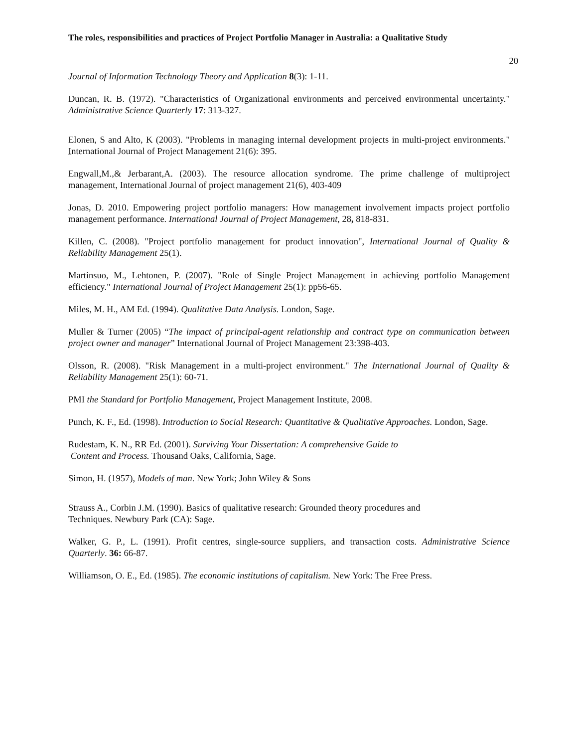The roles, responsibilities and practices of Project Portfolio Manager in Australia: a Qualitative Study
20
Journal of Information Technology Theory and Application 8(3): 1-11.
Duncan, R. B. (1972). "Characteristics of Organizational environments and perceived environmental uncertainty." Administrative Science Quarterly 17: 313-327.
Elonen, S and Alto, K (2003). "Problems in managing internal development projects in multi-project environments." International Journal of Project Management 21(6): 395.
Engwall,M.,& Jerbarant,A. (2003). The resource allocation syndrome. The prime challenge of multiproject management, International Journal of project management 21(6), 403-409
Jonas, D. 2010. Empowering project portfolio managers: How management involvement impacts project portfolio management performance. International Journal of Project Management, 28, 818-831.
Killen, C. (2008). "Project portfolio management for product innovation", International Journal of Quality & Reliability Management 25(1).
Martinsuo, M., Lehtonen, P. (2007). "Role of Single Project Management in achieving portfolio Management efficiency." International Journal of Project Management 25(1): pp56-65.
Miles, M. H., AM Ed. (1994). Qualitative Data Analysis. London, Sage.
Muller & Turner (2005) “The impact of principal-agent relationship and contract type on communication between project owner and manager” International Journal of Project Management 23:398-403.
Olsson, R. (2008). "Risk Management in a multi-project environment." The International Journal of Quality & Reliability Management 25(1): 60-71.
PMI the Standard for Portfolio Management, Project Management Institute, 2008.
Punch, K. F., Ed. (1998). Introduction to Social Research: Quantitative & Qualitative Approaches. London, Sage.
Rudestam, K. N., RR Ed. (2001). Surviving Your Dissertation: A comprehensive Guide to
Content and Process. Thousand Oaks, California, Sage.
Simon, H. (1957), Models of man. New York; John Wiley & Sons
Strauss A., Corbin J.M. (1990). Basics of qualitative research: Grounded theory procedures and
Techniques. Newbury Park (CA): Sage.
Walker, G. P., L. (1991). Profit centres, single-source suppliers, and transaction costs. Administrative Science Quarterly. 36: 66-87.
Williamson, O. E., Ed. (1985). The economic institutions of capitalism. New York: The Free Press.